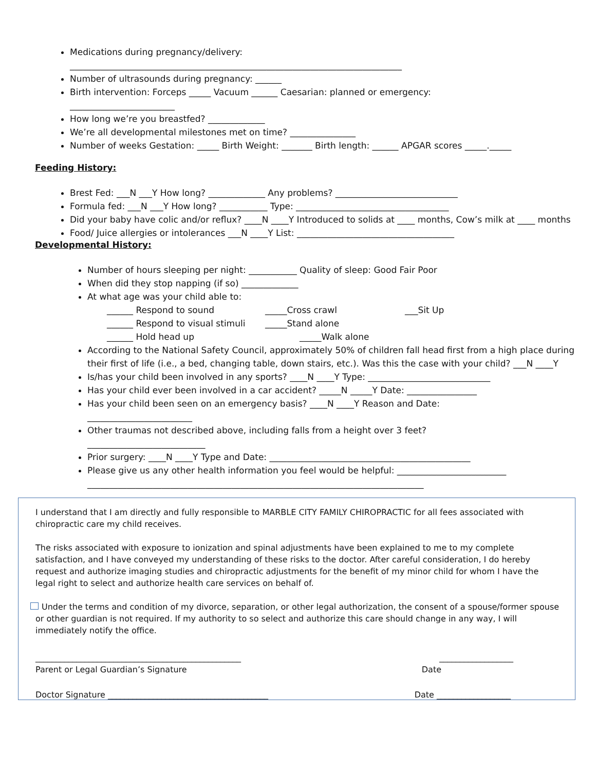Medications during pregnancy/delivery:
____________________________________________________________________________
Number of ultrasounds during pregnancy: ______
Birth intervention: Forceps _____ Vacuum ______ Caesarian: planned or emergency:
________________________
How long we’re you breastfed? _____________
We’re all developmental milestones met on time? _______________
Number of weeks Gestation: _____ Birth Weight: _______ Birth length: ______ APGAR scores _____._____
Feeding History:
Brest Fed: ___N ___Y How long? _____________ Any problems? ____________________________
Formula fed: ___N ___Y How long? ___________ Type: ___________________________________
Did your baby have colic and/or reflux? ____N ____Y Introduced to solids at ____ months, Cow’s milk at ____ months
Food/ Juice allergies or intolerances ___N ____Y List: ____________________________________
Developmental History:
Number of hours sleeping per night: ___________ Quality of sleep: Good Fair Poor
When did they stop napping (if so) _____________
At what age was your child able to:
______ Respond to sound _____Cross crawl ___Sit Up
______ Respond to visual stimuli _____Stand alone
______ Hold head up _____Walk alone
According to the National Safety Council, approximately 50% of children fall head first from a high place during their first of life (i.e., a bed, changing table, down stairs, etc.). Was this the case with your child? ___N ____Y
Is/has your child been involved in any sports? ____N ____Y Type: ____________________________
Has your child ever been involved in a car accident? _____N _____Y Date: ________________
Has your child been seen on an emergency basis? ____N ____Y Reason and Date:
________________________
Other traumas not described above, including falls from a height over 3 feet?
___________________________
Prior surgery: ____N ____Y Type and Date: ______________________________________________
Please give us any other health information you feel would be helpful: _________________________
_____________________________________________________________________________
I understand that I am directly and fully responsible to MARBLE CITY FAMILY CHIROPRACTIC for all fees associated with chiropractic care my child receives.
The risks associated with exposure to ionization and spinal adjustments have been explained to me to my complete satisfaction, and I have conveyed my understanding of these risks to the doctor. After careful consideration, I do hereby request and authorize imaging studies and chiropractic adjustments for the benefit of my minor child for whom I have the legal right to select and authorize health care services on behalf of.
Under the terms and condition of my divorce, separation, or other legal authorization, the consent of a spouse/former spouse or other guardian is not required. If my authority to so select and authorize this care should change in any way, I will immediately notify the office.
__________________________________________________ __________________
Parent or Legal Guardian’s Signature Date
Doctor Signature _______________________________________ Date __________________